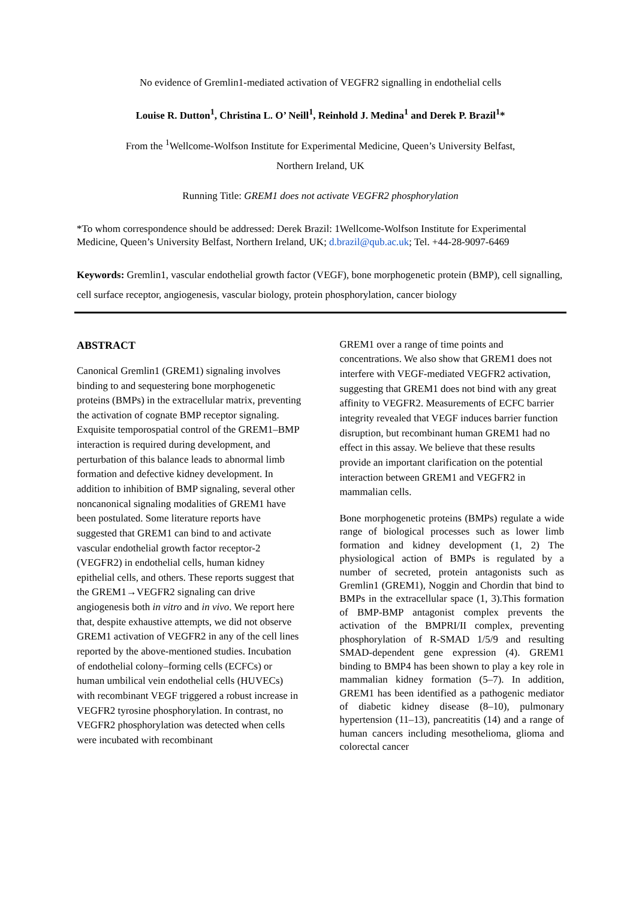No evidence of Gremlin1-mediated activation of VEGFR2 signalling in endothelial cells
Louise R. Dutton<sup>1</sup>, Christina L. O’ Neill<sup>1</sup>, Reinhold J. Medina<sup>1</sup> and Derek P. Brazil<sup>1</sup>*
From the <sup>1</sup>Wellcome-Wolfson Institute for Experimental Medicine, Queen’s University Belfast,
Northern Ireland, UK
Running Title: GREM1 does not activate VEGFR2 phosphorylation
*To whom correspondence should be addressed: Derek Brazil: 1Wellcome-Wolfson Institute for Experimental Medicine, Queen’s University Belfast, Northern Ireland, UK; d.brazil@qub.ac.uk; Tel. +44-28-9097-6469
Keywords: Gremlin1, vascular endothelial growth factor (VEGF), bone morphogenetic protein (BMP), cell signalling, cell surface receptor, angiogenesis, vascular biology, protein phosphorylation, cancer biology
ABSTRACT
Canonical Gremlin1 (GREM1) signaling involves binding to and sequestering bone morphogenetic proteins (BMPs) in the extracellular matrix, preventing the activation of cognate BMP receptor signaling. Exquisite temporospatial control of the GREM1–BMP interaction is required during development, and perturbation of this balance leads to abnormal limb formation and defective kidney development. In addition to inhibition of BMP signaling, several other noncanonical signaling modalities of GREM1 have been postulated. Some literature reports have suggested that GREM1 can bind to and activate vascular endothelial growth factor receptor-2 (VEGFR2) in endothelial cells, human kidney epithelial cells, and others. These reports suggest that the GREM1→VEGFR2 signaling can drive angiogenesis both in vitro and in vivo. We report here that, despite exhaustive attempts, we did not observe GREM1 activation of VEGFR2 in any of the cell lines reported by the above-mentioned studies. Incubation of endothelial colony–forming cells (ECFCs) or human umbilical vein endothelial cells (HUVECs) with recombinant VEGF triggered a robust increase in VEGFR2 tyrosine phosphorylation. In contrast, no VEGFR2 phosphorylation was detected when cells were incubated with recombinant
GREM1 over a range of time points and concentrations. We also show that GREM1 does not interfere with VEGF-mediated VEGFR2 activation, suggesting that GREM1 does not bind with any great affinity to VEGFR2. Measurements of ECFC barrier integrity revealed that VEGF induces barrier function disruption, but recombinant human GREM1 had no effect in this assay. We believe that these results provide an important clarification on the potential interaction between GREM1 and VEGFR2 in mammalian cells.
Bone morphogenetic proteins (BMPs) regulate a wide range of biological processes such as lower limb formation and kidney development (1, 2) The physiological action of BMPs is regulated by a number of secreted, protein antagonists such as Gremlin1 (GREM1), Noggin and Chordin that bind to BMPs in the extracellular space (1, 3).This formation of BMP-BMP antagonist complex prevents the activation of the BMPRI/II complex, preventing phosphorylation of R-SMAD 1/5/9 and resulting SMAD-dependent gene expression (4). GREM1 binding to BMP4 has been shown to play a key role in mammalian kidney formation (5–7). In addition, GREM1 has been identified as a pathogenic mediator of diabetic kidney disease (8–10), pulmonary hypertension (11–13), pancreatitis (14) and a range of human cancers including mesothelioma, glioma and colorectal cancer